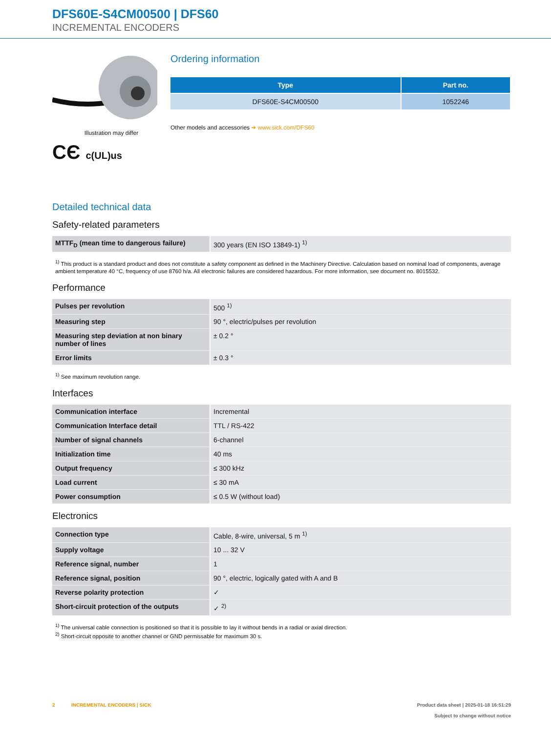DFS60E-S4CM00500 | DFS60
INCREMENTAL ENCODERS
Illustration may differ
CЄ c(UL)us
Ordering information
| Type | Part no. |
| --- | --- |
| DFS60E-S4CM00500 | 1052246 |
Other models and accessories ➔ www.sick.com/DFS60
Detailed technical data
Safety-related parameters
| MTTF<sub>D</sub> (mean time to dangerous failure) | 300 years (EN ISO 13849-1) <sup>1)</sup> |
<sup>1)</sup> This product is a standard product and does not constitute a safety component as defined in the Machinery Directive. Calculation based on nominal load of components, average ambient temperature 40 °C, frequency of use 8760 h/a. All electronic failures are considered hazardous. For more information, see document no. 8015532.
Performance
| Pulses per revolution | 500 <sup>1)</sup> |
| Measuring step | 90 °, electric/pulses per revolution |
| Measuring step deviation at non binary number of lines | ± 0.2 ° |
| Error limits | ± 0.3 ° |
<sup>1)</sup> See maximum revolution range.
Interfaces
| Communication interface | Incremental |
| Communication Interface detail | TTL / RS-422 |
| Number of signal channels | 6-channel |
| Initialization time | 40 ms |
| Output frequency | ≤ 300 kHz |
| Load current | ≤ 30 mA |
| Power consumption | ≤ 0.5 W (without load) |
Electronics
| Connection type | Cable, 8-wire, universal, 5 m <sup>1)</sup> |
| Supply voltage | 10 ... 32 V |
| Reference signal, number | 1 |
| Reference signal, position | 90 °, electric, logically gated with A and B |
| Reverse polarity protection | ✓ |
| Short-circuit protection of the outputs | ✓ <sup>2)</sup> |
<sup>1)</sup> The universal cable connection is positioned so that it is possible to lay it without bends in a radial or axial direction.
<sup>2)</sup> Short-circuit opposite to another channel or GND permissable for maximum 30 s.
2 INCREMENTAL ENCODERS | SICK
Product data sheet | 2025-01-18 16:51:29
Subject to change without notice